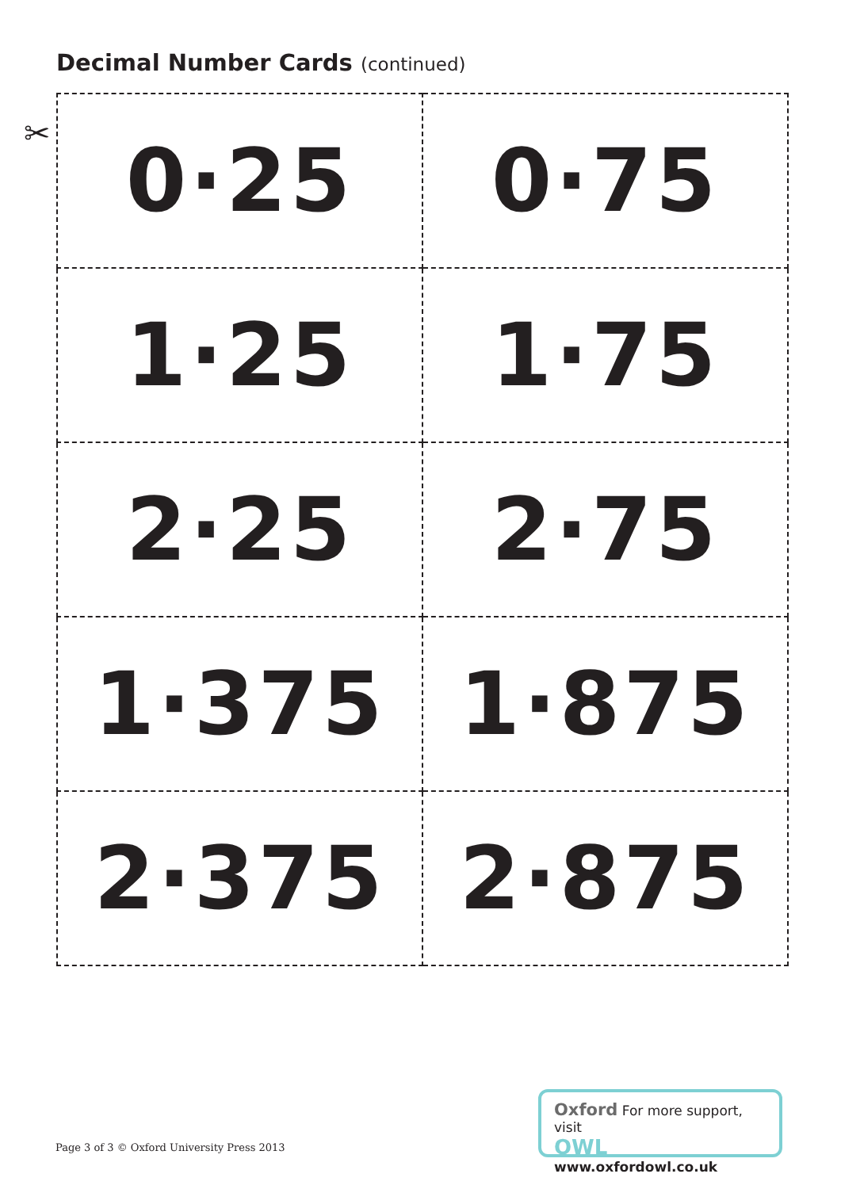Decimal Number Cards (continued)
✂
| 0·25 | 0·75 |
| 1·25 | 1·75 |
| 2·25 | 2·75 |
| 1·375 | 1·875 |
| 2·375 | 2·875 |
Page 3 of 3 © Oxford University Press 2013
Oxford For more support, visit
OWL www.oxfordowl.co.uk